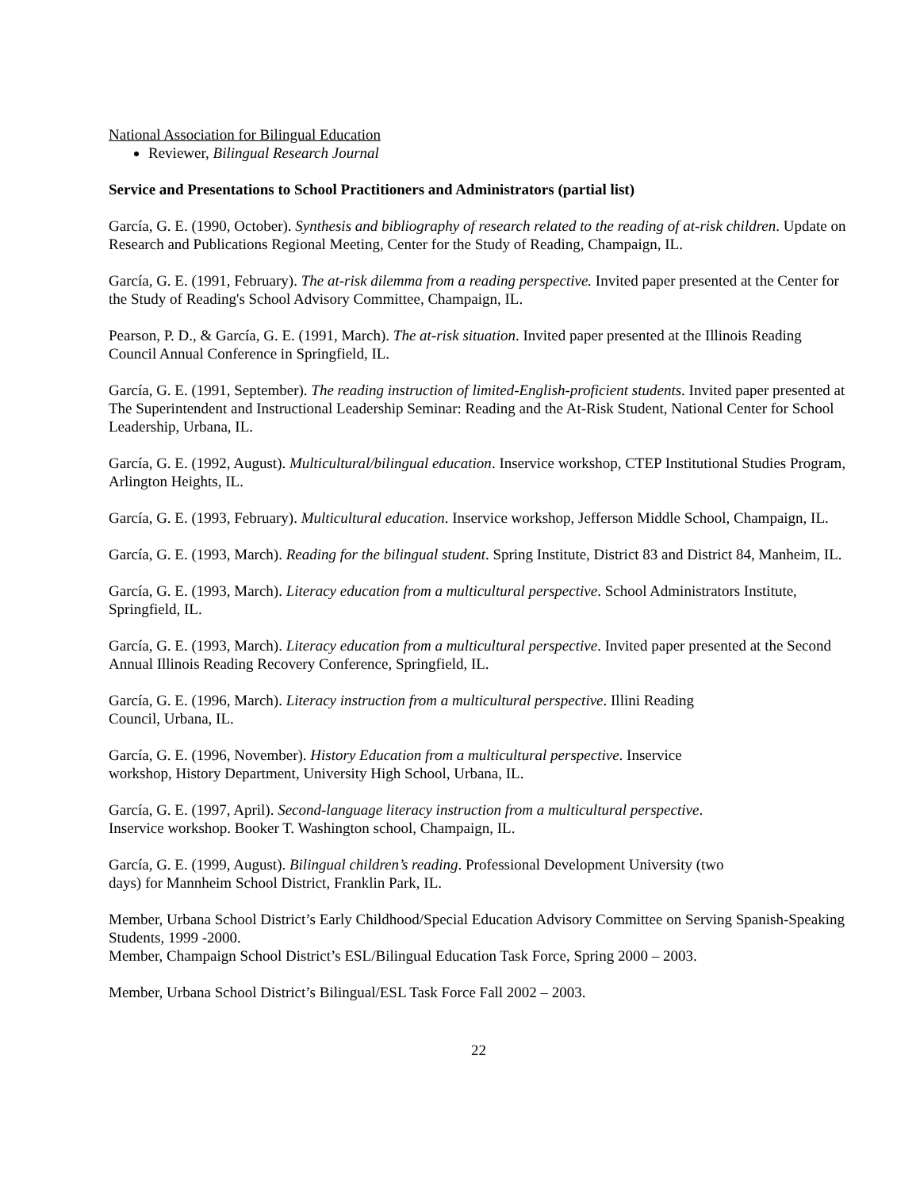National Association for Bilingual Education
Reviewer, Bilingual Research Journal
Service and Presentations to School Practitioners and Administrators (partial list)
García, G. E. (1990, October). Synthesis and bibliography of research related to the reading of at-risk children. Update on Research and Publications Regional Meeting, Center for the Study of Reading, Champaign, IL.
García, G. E. (1991, February). The at-risk dilemma from a reading perspective. Invited paper presented at the Center for the Study of Reading's School Advisory Committee, Champaign, IL.
Pearson, P. D., & García, G. E. (1991, March). The at-risk situation. Invited paper presented at the Illinois Reading Council Annual Conference in Springfield, IL.
García, G. E. (1991, September). The reading instruction of limited-English-proficient students. Invited paper presented at The Superintendent and Instructional Leadership Seminar: Reading and the At-Risk Student, National Center for School Leadership, Urbana, IL.
García, G. E. (1992, August). Multicultural/bilingual education. Inservice workshop, CTEP Institutional Studies Program, Arlington Heights, IL.
García, G. E. (1993, February). Multicultural education. Inservice workshop, Jefferson Middle School, Champaign, IL.
García, G. E. (1993, March). Reading for the bilingual student. Spring Institute, District 83 and District 84, Manheim, IL.
García, G. E. (1993, March). Literacy education from a multicultural perspective. School Administrators Institute, Springfield, IL.
García, G. E. (1993, March). Literacy education from a multicultural perspective. Invited paper presented at the Second Annual Illinois Reading Recovery Conference, Springfield, IL.
García, G. E. (1996, March). Literacy instruction from a multicultural perspective. Illini Reading
Council, Urbana, IL.
García, G. E. (1996, November). History Education from a multicultural perspective. Inservice
workshop, History Department, University High School, Urbana, IL.
García, G. E. (1997, April). Second-language literacy instruction from a multicultural perspective.
Inservice workshop. Booker T. Washington school, Champaign, IL.
García, G. E. (1999, August). Bilingual children’s reading. Professional Development University (two
days) for Mannheim School District, Franklin Park, IL.
Member, Urbana School District’s Early Childhood/Special Education Advisory Committee on Serving Spanish-Speaking Students, 1999 -2000.
Member, Champaign School District’s ESL/Bilingual Education Task Force, Spring 2000 – 2003.
Member, Urbana School District’s Bilingual/ESL Task Force Fall 2002 – 2003.
22